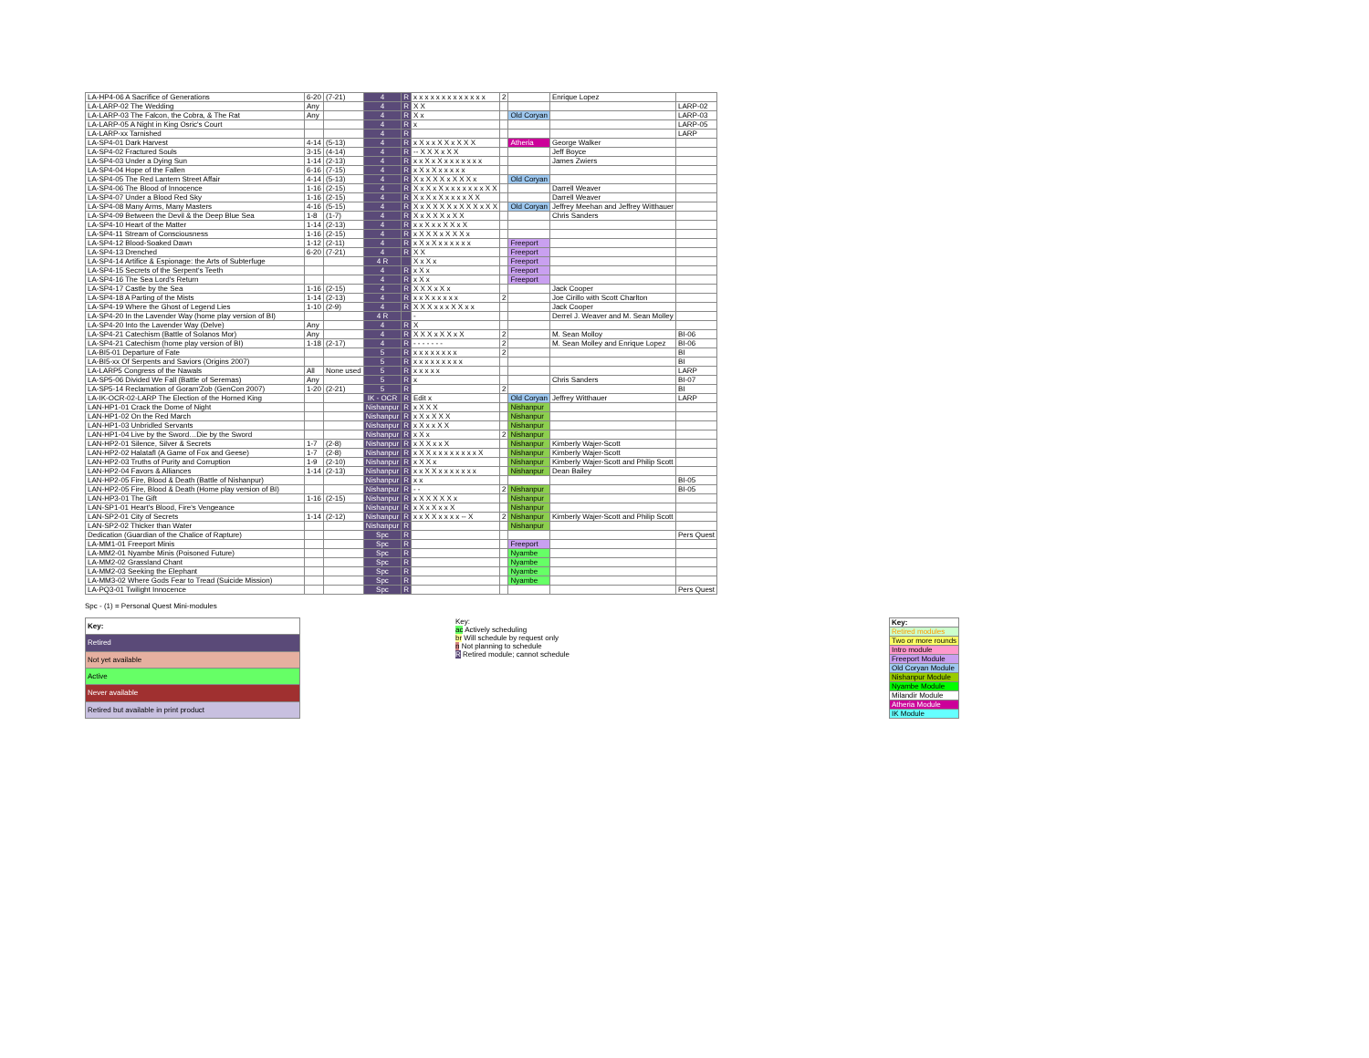| LA-HP4-06 A Sacrifice of Generations | 6-20 | (7-21) | 4 | R | x x x x x x x x x x x x x | 2 | | Enrique Lopez | |
| LA-LARP-02 The Wedding | Any | | 4 | R | X X | | | | LARP-02 |
| LA-LARP-03 The Falcon, the Cobra, & The Rat | Any | | 4 | R | X x | | Old Coryan | | LARP-03 |
| LA-LARP-05 A Night in King Osric's Court | | | 4 | R | x | | | | LARP-05 |
| LA-LARP-xx Tarnished | | | 4 | R | | | | | LARP |
| LA-SP4-01 Dark Harvest | 4-14 | (5-13) | 4 | R | x X x x X X x X X X | | Atheria | George Walker | |
| LA-SP4-02 Fractured Souls | 3-15 | (4-14) | 4 | R | -- X X X x X X | | | Jeff Boyce | |
| LA-SP4-03 Under a Dying Sun | 1-14 | (2-13) | 4 | R | x x X x X x x x x x x x | | | James Zwiers | |
| LA-SP4-04 Hope of the Fallen | 6-16 | (7-15) | 4 | R | x X x X x x x x x | | | | |
| LA-SP4-05 The Red Lantern Street Affair | 4-14 | (5-13) | 4 | R | X x X X X x X X X x | | Old Coryan | | |
| LA-SP4-06 The Blood of Innocence | 1-16 | (2-15) | 4 | R | X x X x X x x x x x x x X X | | | Darrell Weaver | |
| LA-SP4-07 Under a Blood Red Sky | 1-16 | (2-15) | 4 | R | X x X x X x x x x X X | | | Darrell Weaver | |
| LA-SP4-08 Many Arms, Many Masters | 4-16 | (5-15) | 4 | R | X x X X X X x X X X x X X | | Old Coryan | Jeffrey Meehan and Jeffrey Witthauer | |
| LA-SP4-09 Between the Devil & the Deep Blue Sea | 1-8 | (1-7) | 4 | R | X x X X X x X X | | | Chris Sanders | |
| LA-SP4-10 Heart of the Matter | 1-14 | (2-13) | 4 | R | x x X x x X X x X | | | | |
| LA-SP4-11 Stream of Consciousness | 1-16 | (2-15) | 4 | R | x X X X x X X X x | | | | |
| LA-SP4-12 Blood-Soaked Dawn | 1-12 | (2-11) | 4 | R | x X x X x x x x x x | | Freeport | | |
| LA-SP4-13 Drenched | 6-20 | (7-21) | 4 | R | X X | | Freeport | | |
| LA-SP4-14 Artifice & Espionage: the Arts of Subterfuge | | | 4 R | | X x X x | | Freeport | | |
| LA-SP4-15 Secrets of the Serpent's Teeth | | | 4 | R | x X x | | Freeport | | |
| LA-SP4-16 The Sea Lord's Return | | | 4 | R | x X x | | Freeport | | |
| LA-SP4-17 Castle by the Sea | 1-16 | (2-15) | 4 | R | X X X x X x | | | Jack Cooper | |
| LA-SP4-18 A Parting of the Mists | 1-14 | (2-13) | 4 | R | x x X x x x x x | 2 | | Joe Cirillo with Scott Charlton | |
| LA-SP4-19 Where the Ghost of Legend Lies | 1-10 | (2-9) | 4 | R | X X X x x x X X x x | | | Jack Cooper | |
| LA-SP4-20 In the Lavender Way (home play version of BI) | | | 4 R | | - | | | Derrel J. Weaver and M. Sean Molley | |
| LA-SP4-20 Into the Lavender Way (Delve) | Any | | 4 | R | X | | | | |
| LA-SP4-21 Catechism (Battle of Solanos Mor) | Any | | 4 | R | X X X x X X x X | 2 | | M. Sean Molloy | BI-06 |
| LA-SP4-21 Catechism (home play version of BI) | 1-18 | (2-17) | 4 | R | - - - - - - - | 2 | | M. Sean Molley and Enrique Lopez | BI-06 |
| LA-BI5-01 Departure of Fate | | | 5 | R | x x x x x x x x | 2 | | | BI |
| LA-BI5-xx Of Serpents and Saviors (Origins 2007) | | | 5 | R | x x x x x x x x x | | | | BI |
| LA-LARP5 Congress of the Nawals | All | None used | 5 | R | x x x x x | | | | LARP |
| LA-SP5-06 Divided We Fall (Battle of Seremas) | Any | | 5 | R | x | | | Chris Sanders | BI-07 |
| LA-SP5-14 Reclamation of Goram'Zob (GenCon 2007) | 1-20 | (2-21) | 5 | R | | 2 | | | BI |
| LA-IK-OCR-02-LARP The Election of the Horned King | | | IK - OCR | R | Edit x | | Old Coryan | Jeffrey Witthauer | LARP |
| LAN-HP1-01 Crack the Dome of Night | | | Nishanpur | R | x X X X | | Nishanpur | | |
| LAN-HP1-02 On the Red March | | | Nishanpur | R | x X x X X X | | Nishanpur | | |
| LAN-HP1-03 Unbridled Servants | | | Nishanpur | R | x X x x X X | | Nishanpur | | |
| LAN-HP1-04 Live by the Sword…Die by the Sword | | | Nishanpur | R | x X x | 2 | Nishanpur | | |
| LAN-HP2-01 Silence, Silver & Secrets | 1-7 | (2-8) | Nishanpur | R | x X X x x X | | Nishanpur | Kimberly Wajer-Scott | |
| LAN-HP2-02 Halatafl (A Game of Fox and Geese) | 1-7 | (2-8) | Nishanpur | R | x X X x x x x x x x x X | | Nishanpur | Kimberly Wajer-Scott | |
| LAN-HP2-03 Truths of Purity and Corruption | 1-9 | (2-10) | Nishanpur | R | x X X x | | Nishanpur | Kimberly Wajer-Scott and Philip Scott | |
| LAN-HP2-04 Favors & Alliances | 1-14 | (2-13) | Nishanpur | R | x x X X x x x x x x x | | Nishanpur | Dean Bailey | |
| LAN-HP2-05 Fire, Blood & Death (Battle of Nishanpur) | | | Nishanpur | R | x x | | | | BI-05 |
| LAN-HP2-05 Fire, Blood & Death (Home play version of BI) | | | Nishanpur | R | - - | 2 | Nishanpur | | BI-05 |
| LAN-HP3-01 The Gift | 1-16 | (2-15) | Nishanpur | R | x X X X X X x | | Nishanpur | | |
| LAN-SP1-01 Heart's Blood, Fire's Vengeance | | | Nishanpur | R | x X x X x x X | | Nishanpur | | |
| LAN-SP2-01 City of Secrets | 1-14 | (2-12) | Nishanpur | R | x x X X x x x x -- X | 2 | Nishanpur | Kimberly Wajer-Scott and Philip Scott | |
| LAN-SP2-02 Thicker than Water | | | Nishanpur | R | | | Nishanpur | | |
| Dedication (Guardian of the Chalice of Rapture) | | | Spc | R | | | | | Pers Quest |
| LA-MM1-01 Freeport Minis | | | Spc | R | | | Freeport | | |
| LA-MM2-01 Nyambe Minis (Poisoned Future) | | | Spc | R | | | Nyambe | | |
| LA-MM2-02 Grassland Chant | | | Spc | R | | | Nyambe | | |
| LA-MM2-03 Seeking the Elephant | | | Spc | R | | | Nyambe | | |
| LA-MM3-02 Where Gods Fear to Tread (Suicide Mission) | | | Spc | R | | | Nyambe | | |
| LA-PQ3-01 Twilight Innocence | | | Spc | R | | | | | Pers Quest |
Spc - (1) = Personal Quest Mini-modules
| Key: |
| Retired |
| Not yet available |
| Active |
| Never available |
| Retired but available in print product |
Key:
ac Actively scheduling
br Will schedule by request only
n Not planning to schedule
R Retired module; cannot schedule
| Key: |
| Retired modules |
| Two or more rounds |
| Intro module |
| Freeport Module |
| Old Coryan Module |
| Nishanpur Module |
| Nyambe Module |
| Milandir Module |
| Atheria Module |
| IK Module |